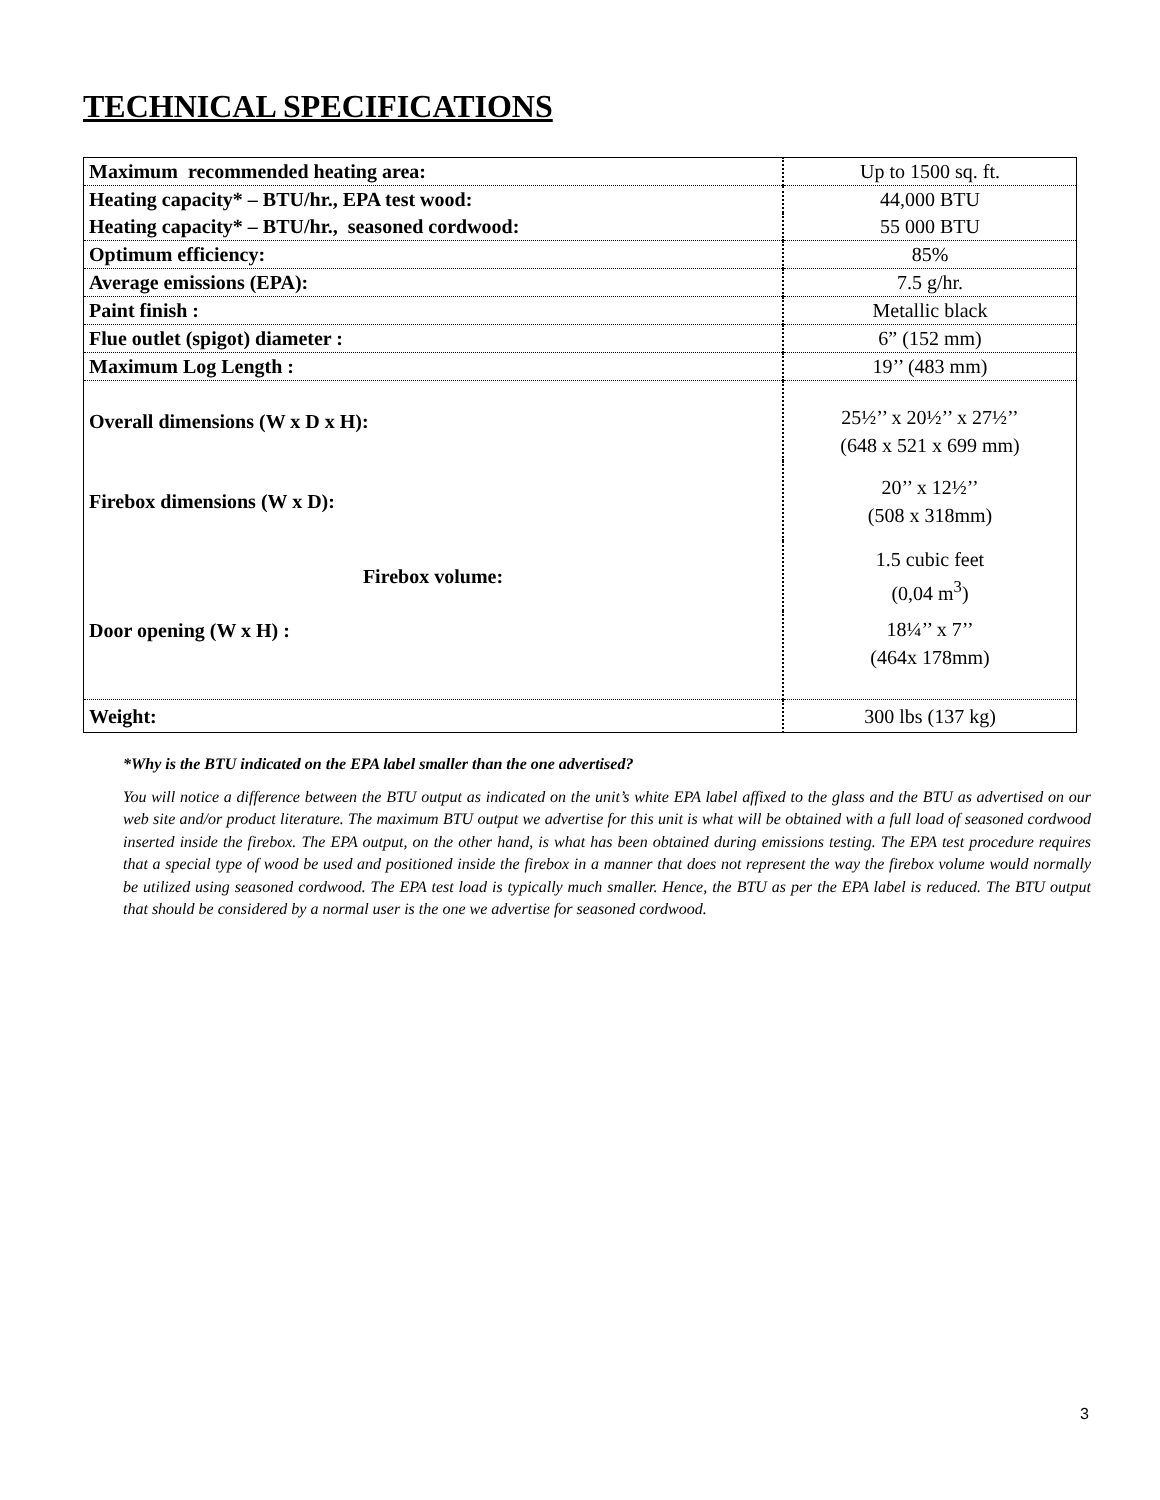TECHNICAL SPECIFICATIONS
| Maximum recommended heating area: | Up to 1500 sq. ft. |
| Heating capacity* – BTU/hr., EPA test wood: | 44,000 BTU |
| Heating capacity* – BTU/hr., seasoned cordwood: | 55 000 BTU |
| Optimum efficiency: | 85% |
| Average emissions (EPA): | 7.5 g/hr. |
| Paint finish : | Metallic black |
| Flue outlet (spigot) diameter : | 6” (152 mm) |
| Maximum Log Length : | 19’’ (483 mm) |
| Overall dimensions (W x D x H): | 25½’’ x 20½’’ x 27½’’ (648 x 521 x 699 mm) |
| Firebox dimensions (W x D): | 20’’ x 12½’’ (508 x 318mm) |
| Firebox volume: | 1.5 cubic feet (0,04 m<sup>3</sup>) |
| Door opening (W x H) : | 18¼’’ x 7’’ (464x 178mm) |
| Weight: | 300 lbs (137 kg) |
*Why is the BTU indicated on the EPA label smaller than the one advertised?
You will notice a difference between the BTU output as indicated on the unit’s white EPA label affixed to the glass and the BTU as advertised on our web site and/or product literature. The maximum BTU output we advertise for this unit is what will be obtained with a full load of seasoned cordwood inserted inside the firebox. The EPA output, on the other hand, is what has been obtained during emissions testing. The EPA test procedure requires that a special type of wood be used and positioned inside the firebox in a manner that does not represent the way the firebox volume would normally be utilized using seasoned cordwood. The EPA test load is typically much smaller. Hence, the BTU as per the EPA label is reduced. The BTU output that should be considered by a normal user is the one we advertise for seasoned cordwood.
3